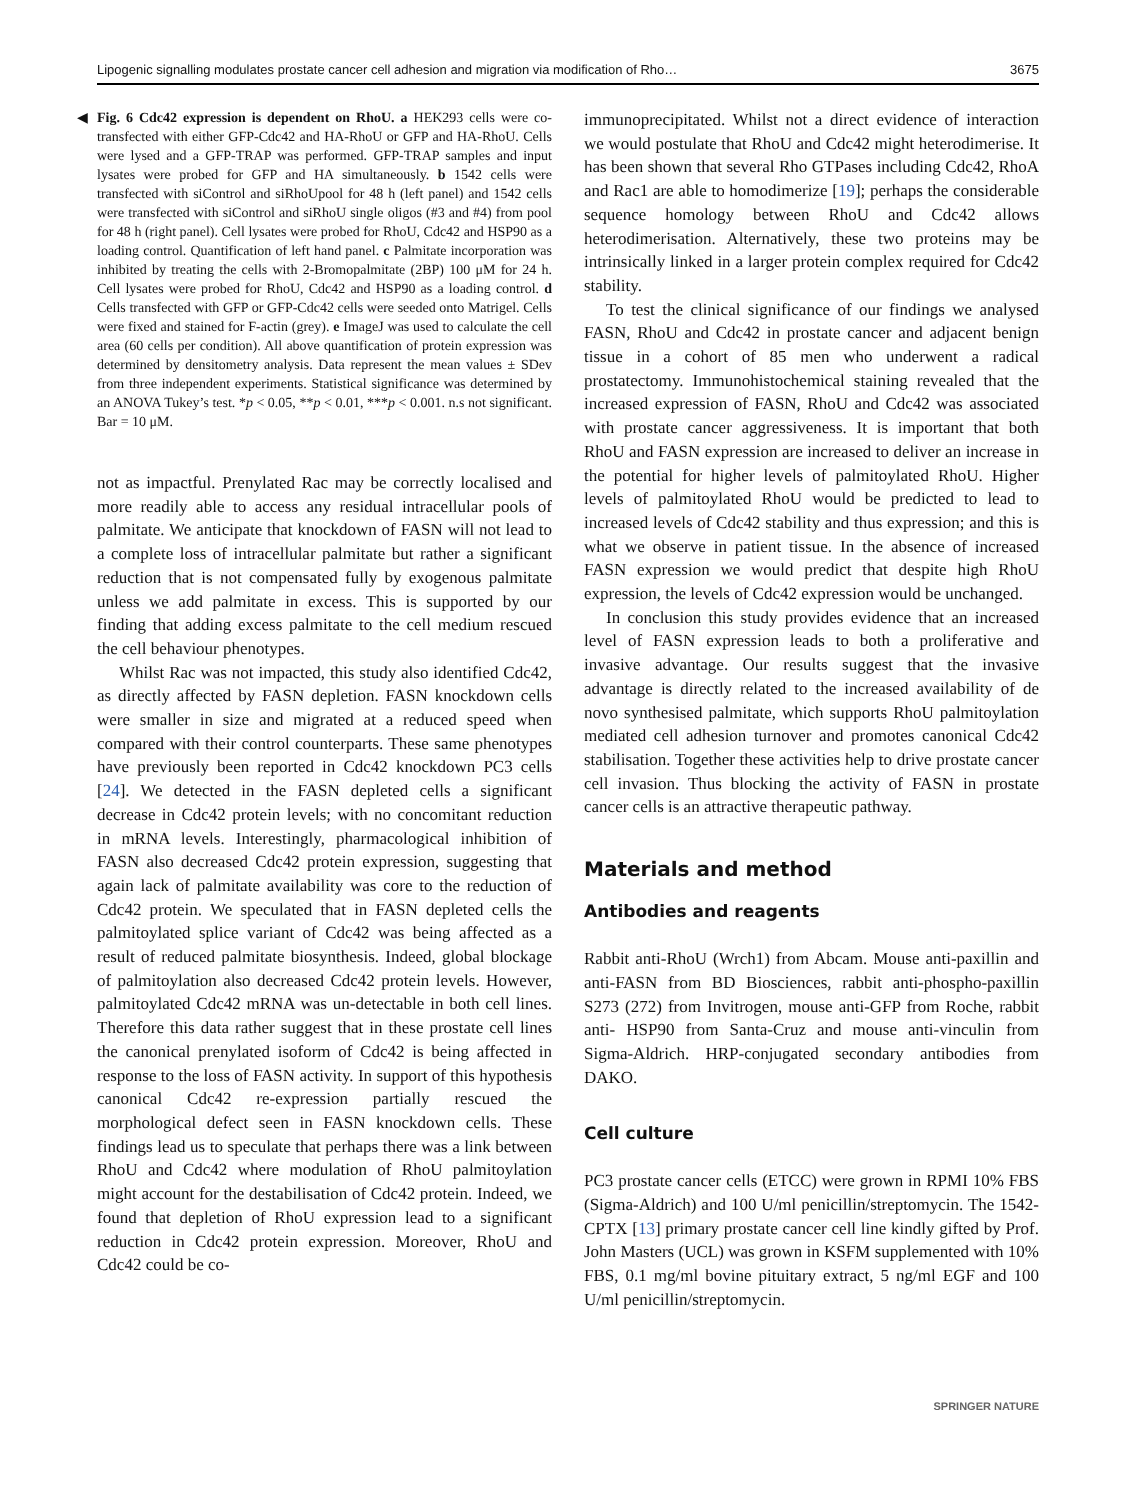Lipogenic signalling modulates prostate cancer cell adhesion and migration via modification of Rho… 3675
◀ Fig. 6 Cdc42 expression is dependent on RhoU. a HEK293 cells were co-transfected with either GFP-Cdc42 and HA-RhoU or GFP and HA-RhoU. Cells were lysed and a GFP-TRAP was performed. GFP-TRAP samples and input lysates were probed for GFP and HA simultaneously. b 1542 cells were transfected with siControl and siRhoUpool for 48 h (left panel) and 1542 cells were transfected with siControl and siRhoU single oligos (#3 and #4) from pool for 48 h (right panel). Cell lysates were probed for RhoU, Cdc42 and HSP90 as a loading control. Quantification of left hand panel. c Palmitate incorporation was inhibited by treating the cells with 2-Bromopalmitate (2BP) 100 μM for 24 h. Cell lysates were probed for RhoU, Cdc42 and HSP90 as a loading control. d Cells transfected with GFP or GFP-Cdc42 cells were seeded onto Matrigel. Cells were fixed and stained for F-actin (grey). e ImageJ was used to calculate the cell area (60 cells per condition). All above quantification of protein expression was determined by densitometry analysis. Data represent the mean values ± SDev from three independent experiments. Statistical significance was determined by an ANOVA Tukey’s test. *p < 0.05, **p < 0.01, ***p < 0.001. n.s not significant. Bar = 10 μM.
not as impactful. Prenylated Rac may be correctly localised and more readily able to access any residual intracellular pools of palmitate. We anticipate that knockdown of FASN will not lead to a complete loss of intracellular palmitate but rather a significant reduction that is not compensated fully by exogenous palmitate unless we add palmitate in excess. This is supported by our finding that adding excess palmitate to the cell medium rescued the cell behaviour phenotypes.
Whilst Rac was not impacted, this study also identified Cdc42, as directly affected by FASN depletion. FASN knockdown cells were smaller in size and migrated at a reduced speed when compared with their control counterparts. These same phenotypes have previously been reported in Cdc42 knockdown PC3 cells [24]. We detected in the FASN depleted cells a significant decrease in Cdc42 protein levels; with no concomitant reduction in mRNA levels. Interestingly, pharmacological inhibition of FASN also decreased Cdc42 protein expression, suggesting that again lack of palmitate availability was core to the reduction of Cdc42 protein. We speculated that in FASN depleted cells the palmitoylated splice variant of Cdc42 was being affected as a result of reduced palmitate biosynthesis. Indeed, global blockage of palmitoylation also decreased Cdc42 protein levels. However, palmitoylated Cdc42 mRNA was un-detectable in both cell lines. Therefore this data rather suggest that in these prostate cell lines the canonical prenylated isoform of Cdc42 is being affected in response to the loss of FASN activity. In support of this hypothesis canonical Cdc42 re-expression partially rescued the morphological defect seen in FASN knockdown cells. These findings lead us to speculate that perhaps there was a link between RhoU and Cdc42 where modulation of RhoU palmitoylation might account for the destabilisation of Cdc42 protein. Indeed, we found that depletion of RhoU expression lead to a significant reduction in Cdc42 protein expression. Moreover, RhoU and Cdc42 could be co-
immunoprecipitated. Whilst not a direct evidence of interaction we would postulate that RhoU and Cdc42 might heterodimerise. It has been shown that several Rho GTPases including Cdc42, RhoA and Rac1 are able to homodimerize [19]; perhaps the considerable sequence homology between RhoU and Cdc42 allows heterodimerisation. Alternatively, these two proteins may be intrinsically linked in a larger protein complex required for Cdc42 stability.
To test the clinical significance of our findings we analysed FASN, RhoU and Cdc42 in prostate cancer and adjacent benign tissue in a cohort of 85 men who underwent a radical prostatectomy. Immunohistochemical staining revealed that the increased expression of FASN, RhoU and Cdc42 was associated with prostate cancer aggressiveness. It is important that both RhoU and FASN expression are increased to deliver an increase in the potential for higher levels of palmitoylated RhoU. Higher levels of palmitoylated RhoU would be predicted to lead to increased levels of Cdc42 stability and thus expression; and this is what we observe in patient tissue. In the absence of increased FASN expression we would predict that despite high RhoU expression, the levels of Cdc42 expression would be unchanged.
In conclusion this study provides evidence that an increased level of FASN expression leads to both a proliferative and invasive advantage. Our results suggest that the invasive advantage is directly related to the increased availability of de novo synthesised palmitate, which supports RhoU palmitoylation mediated cell adhesion turnover and promotes canonical Cdc42 stabilisation. Together these activities help to drive prostate cancer cell invasion. Thus blocking the activity of FASN in prostate cancer cells is an attractive therapeutic pathway.
Materials and method
Antibodies and reagents
Rabbit anti-RhoU (Wrch1) from Abcam. Mouse anti-paxillin and anti-FASN from BD Biosciences, rabbit anti-phospho-paxillin S273 (272) from Invitrogen, mouse anti-GFP from Roche, rabbit anti- HSP90 from Santa-Cruz and mouse anti-vinculin from Sigma-Aldrich. HRP-conjugated secondary antibodies from DAKO.
Cell culture
PC3 prostate cancer cells (ETCC) were grown in RPMI 10% FBS (Sigma-Aldrich) and 100 U/ml penicillin/streptomycin. The 1542-CPTX [13] primary prostate cancer cell line kindly gifted by Prof. John Masters (UCL) was grown in KSFM supplemented with 10% FBS, 0.1 mg/ml bovine pituitary extract, 5 ng/ml EGF and 100 U/ml penicillin/streptomycin.
SPRINGER NATURE